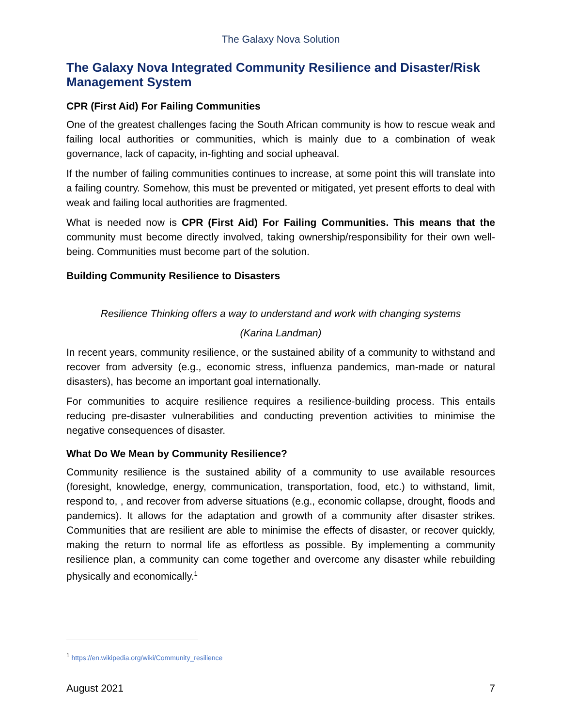The Galaxy Nova Solution
The Galaxy Nova Integrated Community Resilience and Disaster/Risk Management System
CPR (First Aid) For Failing Communities
One of the greatest challenges facing the South African community is how to rescue weak and failing local authorities or communities, which is mainly due to a combination of weak governance, lack of capacity, in-fighting and social upheaval.
If the number of failing communities continues to increase, at some point this will translate into a failing country. Somehow, this must be prevented or mitigated, yet present efforts to deal with weak and failing local authorities are fragmented.
What is needed now is CPR (First Aid) For Failing Communities. This means that the community must become directly involved, taking ownership/responsibility for their own well-being. Communities must become part of the solution.
Building Community Resilience to Disasters
Resilience Thinking offers a way to understand and work with changing systems
(Karina Landman)
In recent years, community resilience, or the sustained ability of a community to withstand and recover from adversity (e.g., economic stress, influenza pandemics, man-made or natural disasters), has become an important goal internationally.
For communities to acquire resilience requires a resilience-building process. This entails reducing pre-disaster vulnerabilities and conducting prevention activities to minimise the negative consequences of disaster.
What Do We Mean by Community Resilience?
Community resilience is the sustained ability of a community to use available resources (foresight, knowledge, energy, communication, transportation, food, etc.) to withstand, limit, respond to, , and recover from adverse situations (e.g., economic collapse, drought, floods and pandemics). It allows for the adaptation and growth of a community after disaster strikes. Communities that are resilient are able to minimise the effects of disaster, or recover quickly, making the return to normal life as effortless as possible. By implementing a community resilience plan, a community can come together and overcome any disaster while rebuilding physically and economically.<sup>1</sup>
<sup>1</sup> https://en.wikipedia.org/wiki/Community_resilience
August 2021 7